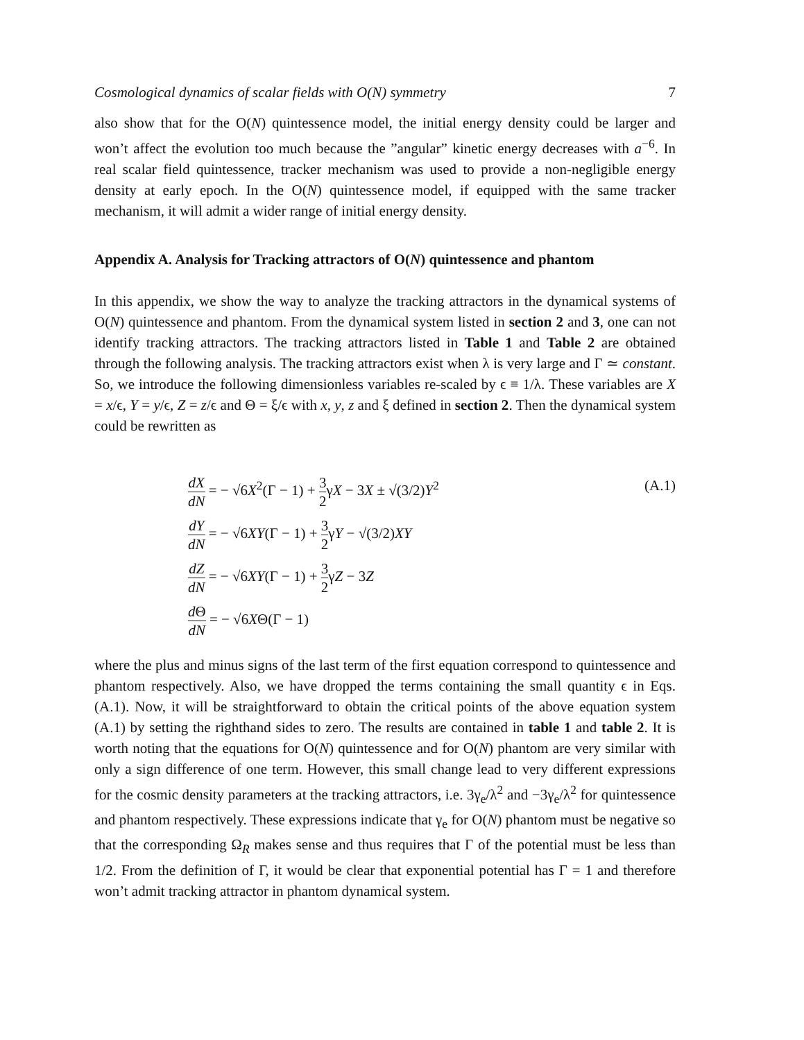Cosmological dynamics of scalar fields with O(N) symmetry 7
also show that for the O(N) quintessence model, the initial energy density could be larger and won’t affect the evolution too much because the ”angular” kinetic energy decreases with a<sup>−6</sup>. In real scalar field quintessence, tracker mechanism was used to provide a non-negligible energy density at early epoch. In the O(N) quintessence model, if equipped with the same tracker mechanism, it will admit a wider range of initial energy density.
Appendix A. Analysis for Tracking attractors of O(N) quintessence and phantom
In this appendix, we show the way to analyze the tracking attractors in the dynamical systems of O(N) quintessence and phantom. From the dynamical system listed in section 2 and 3, one can not identify tracking attractors. The tracking attractors listed in Table 1 and Table 2 are obtained through the following analysis. The tracking attractors exist when λ is very large and Γ ≃ constant. So, we introduce the following dimensionless variables re-scaled by ϵ ≡ 1/λ. These variables are X = x/ϵ, Y = y/ϵ, Z = z/ϵ and Θ = ξ/ϵ with x, y, z and ξ defined in section 2. Then the dynamical system could be rewritten as
dX dN = − √6X<sup>2</sup>(Γ − 1) + 3 2γX − 3X ± √(3/2)Y<sup>2</sup>
dY dN = − √6XY(Γ − 1) + 3 2γY − √(3/2)XY
dZ dN = − √6XY(Γ − 1) + 3 2γZ − 3Z
d Θ dN = − √6XΘ(Γ − 1)
(A.1)
where the plus and minus signs of the last term of the first equation correspond to quintessence and phantom respectively. Also, we have dropped the terms containing the small quantity ϵ in Eqs.(A.1). Now, it will be straightforward to obtain the critical points of the above equation system (A.1) by setting the righthand sides to zero. The results are contained in table 1 and table 2. It is worth noting that the equations for O(N) quintessence and for O(N) phantom are very similar with only a sign difference of one term. However, this small change lead to very different expressions for the cosmic density parameters at the tracking attractors, i.e. 3γ<sub>e</sub>/λ<sup>2</sup> and −3γ<sub>e</sub>/λ<sup>2</sup> for quintessence and phantom respectively. These expressions indicate that γ<sub>e</sub> for O(N) phantom must be negative so that the corresponding Ω<sub>R</sub> makes sense and thus requires that Γ of the potential must be less than 1/2. From the definition of Γ, it would be clear that exponential potential has Γ = 1 and therefore won’t admit tracking attractor in phantom dynamical system.